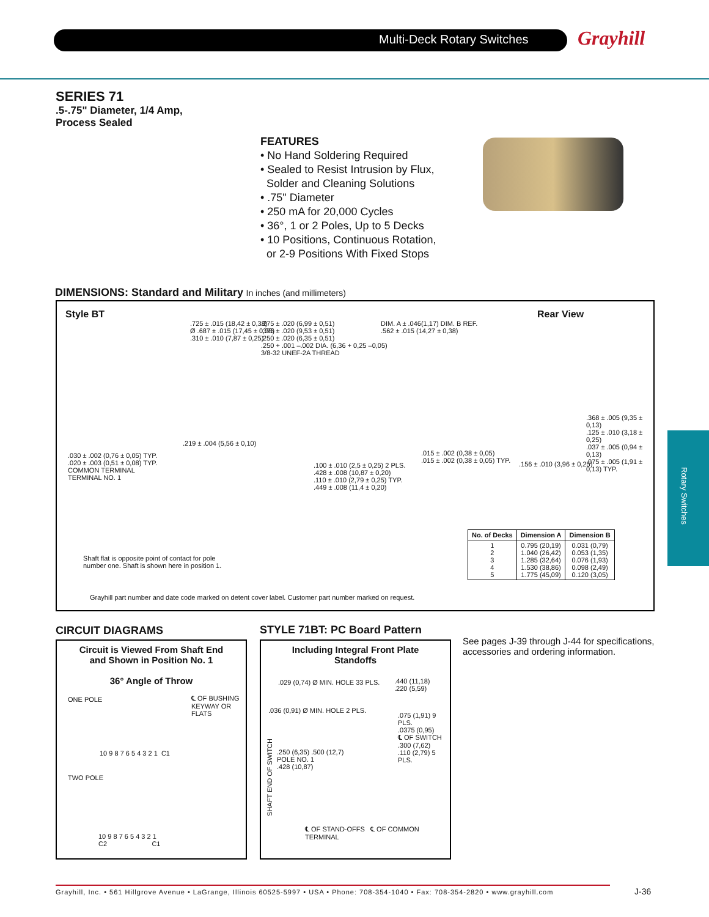Multi-Deck Rotary Switches Grayhill
SERIES 71
.5-.75" Diameter, 1/4 Amp,
Process Sealed
FEATURES
• No Hand Soldering Required
• Sealed to Resist Intrusion by Flux,
Solder and Cleaning Solutions
• .75" Diameter
• 250 mA for 20,000 Cycles
• 36°, 1 or 2 Poles, Up to 5 Decks
• 10 Positions, Continuous Rotation,
or 2-9 Positions With Fixed Stops
DIMENSIONS: Standard and Military In inches (and millimeters)
Style BT Rear View
.725 ± .015 (18,42 ± 0,38)
Ø .687 ± .015 (17,45 ± 0,38)
.310 ± .010 (7,87 ± 0,25)
.030 ± .002 (0,76 ± 0,05) TYP.
.020 ± .003 (0,51 ± 0,08) TYP.
COMMON TERMINAL
TERMINAL NO. 1
.219 ± .004 (5,56 ± 0,10)
.275 ± .020 (6,99 ± 0,51)
.375 ± .020 (9,53 ± 0,51)
.250 ± .020 (6,35 ± 0,51)
.250 + .001 –.002 DIA. (6,36 + 0,25 –0,05)
3/8-32 UNEF-2A THREAD
DIM. A ± .046(1,17) DIM. B REF.
.562 ± .015 (14,27 ± 0,38)
.100 ± .010 (2,5 ± 0,25) 2 PLS.
.428 ± .008 (10,87 ± 0,20)
.110 ± .010 (2,79 ± 0,25) TYP.
.449 ± .008 (11,4 ± 0,20)
.015 ± .002 (0,38 ± 0,05)
.015 ± .002 (0,38 ± 0,05) TYP.
.156 ± .010 (3,96 ± 0,25)
.368 ± .005 (9,35 ± 0,13)
.125 ± .010 (3,18 ± 0,25)
.037 ± .005 (0,94 ± 0,13)
.075 ± .005 (1,91 ± 0,13) TYP.
Shaft flat is opposite point of contact for pole number one. Shaft is shown here in position 1.
Grayhill part number and date code marked on detent cover label. Customer part number marked on request.
| No. of Decks | Dimension A | Dimension B |
| --- | --- | --- |
| 1 2 3 4 5 | 0.795 (20,19) 1.040 (26,42) 1.285 (32,64) 1.530 (38,86) 1.775 (45,09) | 0.031 (0,79) 0.053 (1,35) 0.076 (1,93) 0.098 (2,49) 0.120 (3,05) |
CIRCUIT DIAGRAMS STYLE 71BT: PC Board Pattern
Circuit is Viewed From Shaft End
and Shown in Position No. 1
36° Angle of Throw
ONE POLE ℄ OF BUSHING KEYWAY OR FLATS
10 9 8 7 6 5 4 3 2 1 C1
TWO POLE
10 9 8 7 6 5 4 3 2 1
C2 C1
Including Integral Front Plate
Standoffs
.029 (0,74) Ø MIN. HOLE 33 PLS.
.440 (11,18)
.220 (5,59)
.036 (0,91) Ø MIN. HOLE 2 PLS.
.075 (1,91) 9 PLS.
.0375 (0,95)
℄ OF SWITCH
.300 (7,62)
.110 (2,79) 5 PLS.
.250 (6,35) .500 (12,7)
POLE NO. 1
.428 (10,87)
℄ OF STAND-OFFS ℄ OF COMMON TERMINAL
SHAFT END OF SWITCH
See pages J-39 through J-44 for specifications, accessories and ordering information.
Rotary Switches
Grayhill, Inc. • 561 Hillgrove Avenue • LaGrange, Illinois 60525-5997 • USA • Phone: 708-354-1040 • Fax: 708-354-2820 • www.grayhill.com
J-36